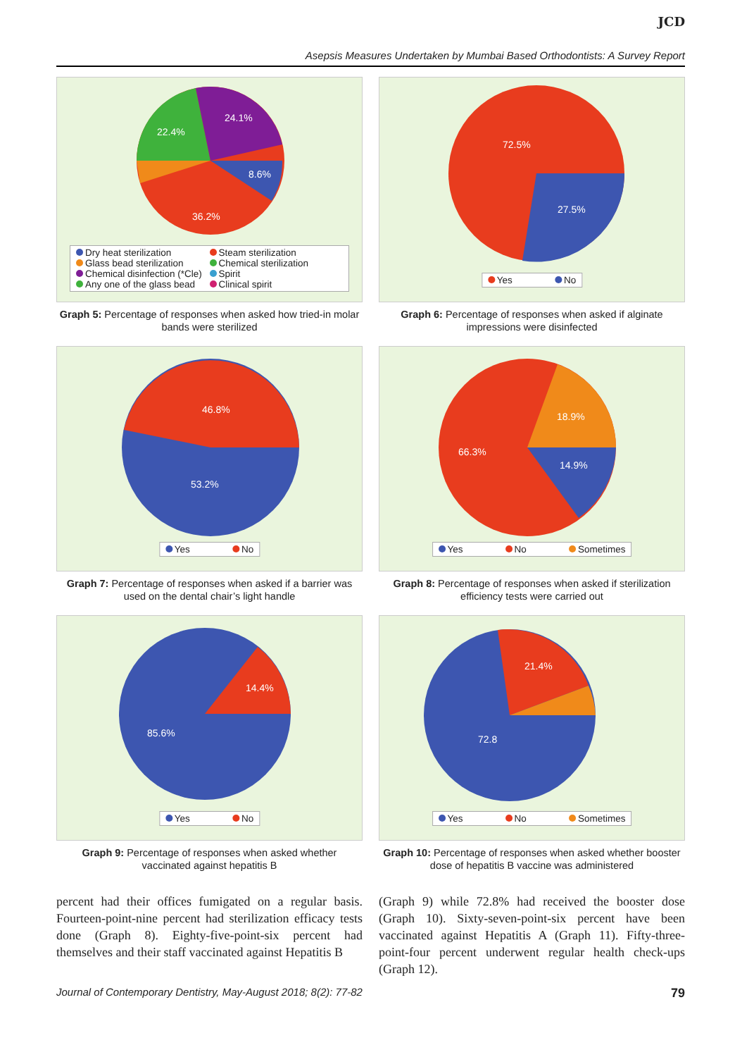JCD
Asepsis Measures Undertaken by Mumbai Based Orthodontists: A Survey Report
24.1%
22.4%
8.6%
36.2%
Dry heat sterilization Steam sterilization Glass bead sterilization Chemical sterilization Chemical disinfection (*Cle) Spirit Any one of the glass bead Clinical spirit
Graph 5: Percentage of responses when asked how tried-in molar bands were sterilized
72.5%
27.5%
Yes No
Graph 6: Percentage of responses when asked if alginate impressions were disinfected
46.8%
53.2%
Yes No
Graph 7: Percentage of responses when asked if a barrier was used on the dental chair’s light handle
18.9%
66.3%
14.9%
Yes No Sometimes
Graph 8: Percentage of responses when asked if sterilization efficiency tests were carried out
14.4%
85.6%
Yes No
Graph 9: Percentage of responses when asked whether vaccinated against hepatitis B
21.4%
72.8
Yes No Sometimes
Graph 10: Percentage of responses when asked whether booster dose of hepatitis B vaccine was administered
percent had their offices fumigated on a regular basis. Fourteen-point-nine percent had sterilization efficacy tests done (Graph 8). Eighty-five-point-six percent had themselves and their staff vaccinated against Hepatitis B
(Graph 9) while 72.8% had received the booster dose (Graph 10). Sixty-seven-point-six percent have been vaccinated against Hepatitis A (Graph 11). Fifty-three-point-four percent underwent regular health check-ups (Graph 12).
Journal of Contemporary Dentistry, May-August 2018; 8(2): 77-82 79